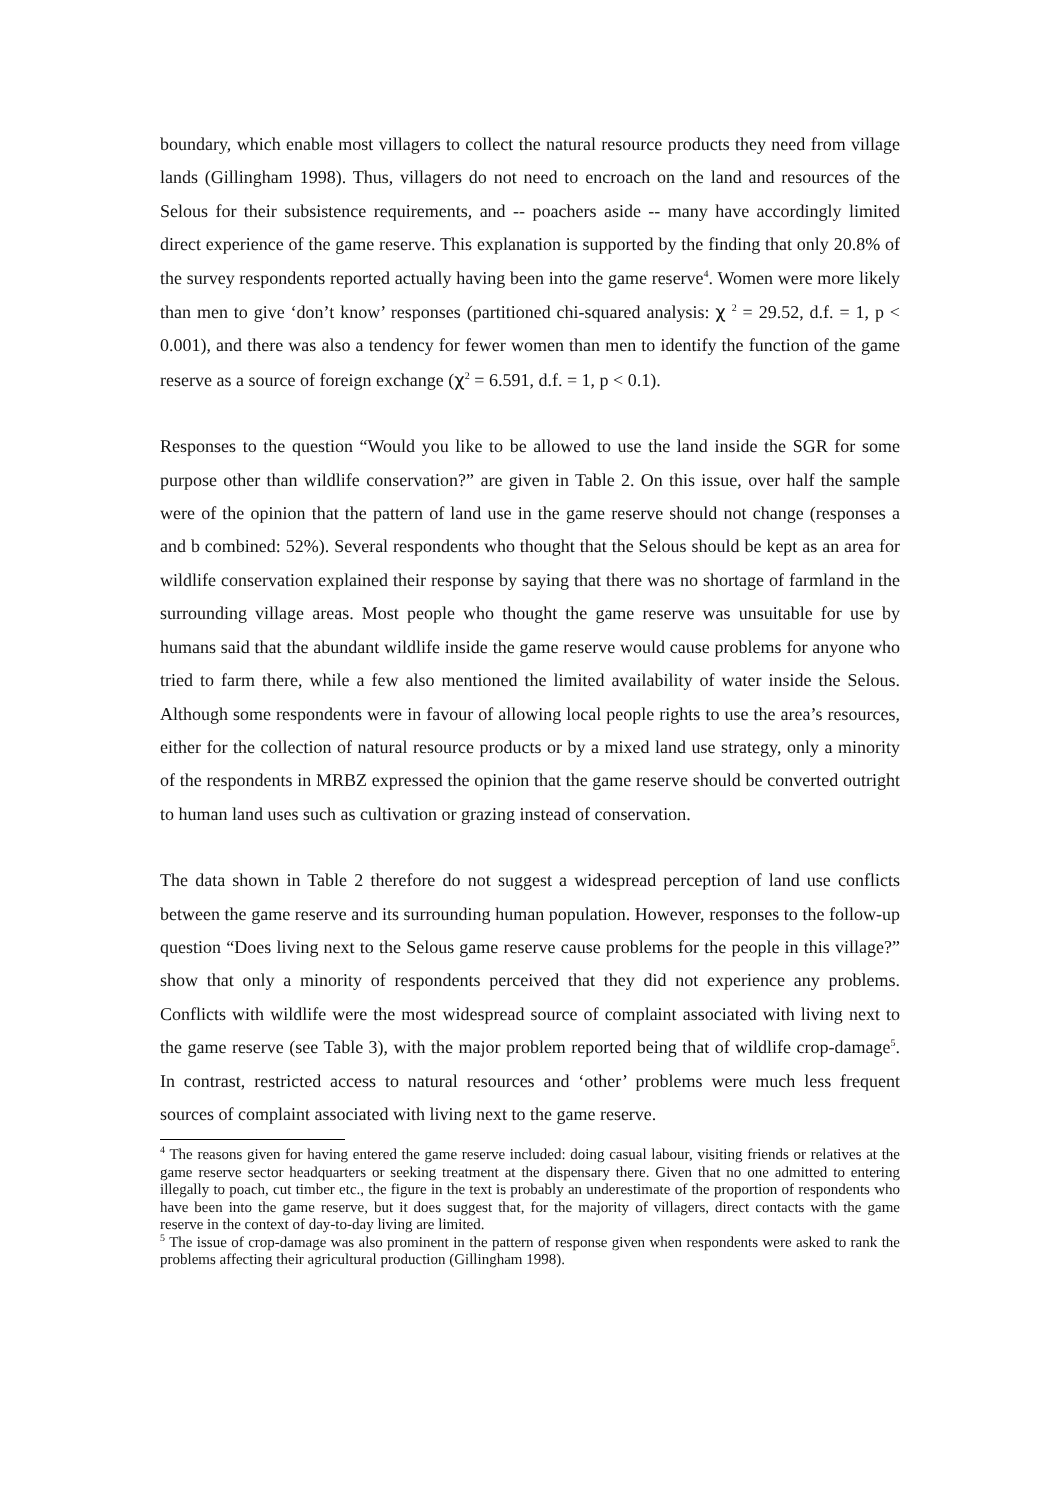boundary, which enable most villagers to collect the natural resource products they need from village lands (Gillingham 1998). Thus, villagers do not need to encroach on the land and resources of the Selous for their subsistence requirements, and -- poachers aside -- many have accordingly limited direct experience of the game reserve. This explanation is supported by the finding that only 20.8% of the survey respondents reported actually having been into the game reserve<sup>4</sup>. Women were more likely than men to give ‘don’t know’ responses (partitioned chi-squared analysis: χ <sup>2</sup> = 29.52, d.f. = 1, p < 0.001), and there was also a tendency for fewer women than men to identify the function of the game reserve as a source of foreign exchange (χ<sup>2</sup> = 6.591, d.f. = 1, p < 0.1).
Responses to the question “Would you like to be allowed to use the land inside the SGR for some purpose other than wildlife conservation?” are given in Table 2. On this issue, over half the sample were of the opinion that the pattern of land use in the game reserve should not change (responses a and b combined: 52%). Several respondents who thought that the Selous should be kept as an area for wildlife conservation explained their response by saying that there was no shortage of farmland in the surrounding village areas. Most people who thought the game reserve was unsuitable for use by humans said that the abundant wildlife inside the game reserve would cause problems for anyone who tried to farm there, while a few also mentioned the limited availability of water inside the Selous. Although some respondents were in favour of allowing local people rights to use the area’s resources, either for the collection of natural resource products or by a mixed land use strategy, only a minority of the respondents in MRBZ expressed the opinion that the game reserve should be converted outright to human land uses such as cultivation or grazing instead of conservation.
The data shown in Table 2 therefore do not suggest a widespread perception of land use conflicts between the game reserve and its surrounding human population. However, responses to the follow-up question “Does living next to the Selous game reserve cause problems for the people in this village?” show that only a minority of respondents perceived that they did not experience any problems. Conflicts with wildlife were the most widespread source of complaint associated with living next to the game reserve (see Table 3), with the major problem reported being that of wildlife crop-damage<sup>5</sup>. In contrast, restricted access to natural resources and ‘other’ problems were much less frequent sources of complaint associated with living next to the game reserve.
<sup>4</sup> The reasons given for having entered the game reserve included: doing casual labour, visiting friends or relatives at the game reserve sector headquarters or seeking treatment at the dispensary there. Given that no one admitted to entering illegally to poach, cut timber etc., the figure in the text is probably an underestimate of the proportion of respondents who have been into the game reserve, but it does suggest that, for the majority of villagers, direct contacts with the game reserve in the context of day-to-day living are limited.
<sup>5</sup> The issue of crop-damage was also prominent in the pattern of response given when respondents were asked to rank the problems affecting their agricultural production (Gillingham 1998).